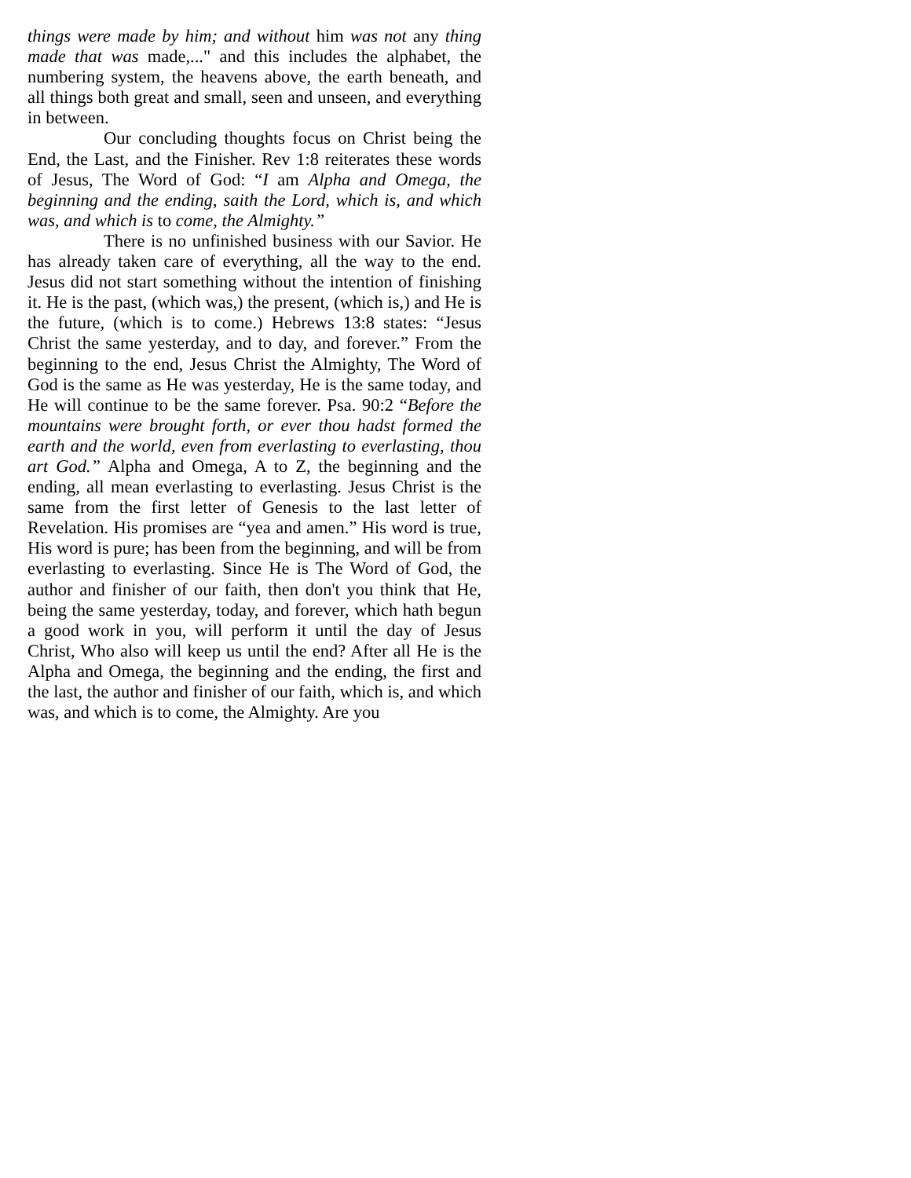things were made by him; and without him was not any thing made that was made,..." and this includes the alphabet, the numbering system, the heavens above, the earth beneath, and all things both great and small, seen and unseen, and everything in between.
Our concluding thoughts focus on Christ being the End, the Last, and the Finisher. Rev 1:8 reiterates these words of Jesus, The Word of God: “I am Alpha and Omega, the beginning and the ending, saith the Lord, which is, and which was, and which is to come, the Almighty.”
There is no unfinished business with our Savior. He has already taken care of everything, all the way to the end. Jesus did not start something without the intention of finishing it. He is the past, (which was,) the present, (which is,) and He is the future, (which is to come.) Hebrews 13:8 states: “Jesus Christ the same yesterday, and to day, and forever.” From the beginning to the end, Jesus Christ the Almighty, The Word of God is the same as He was yesterday, He is the same today, and He will continue to be the same forever. Psa. 90:2 “Before the mountains were brought forth, or ever thou hadst formed the earth and the world, even from everlasting to everlasting, thou art God.” Alpha and Omega, A to Z, the beginning and the ending, all mean everlasting to everlasting. Jesus Christ is the same from the first letter of Genesis to the last letter of Revelation. His promises are “yea and amen.” His word is true, His word is pure; has been from the beginning, and will be from everlasting to everlasting. Since He is The Word of God, the author and finisher of our faith, then don't you think that He, being the same yesterday, today, and forever, which hath begun a good work in you, will perform it until the day of Jesus Christ, Who also will keep us until the end? After all He is the Alpha and Omega, the beginning and the ending, the first and the last, the author and finisher of our faith, which is, and which was, and which is to come, the Almighty. Are you